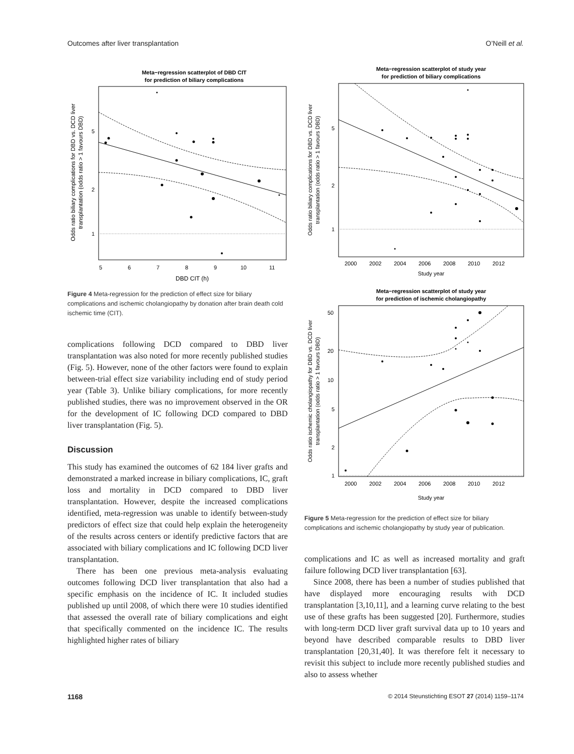Outcomes after liver transplantation O’Neill et al.
Meta−regression scatterplot of DBD CIT
for prediction of biliary complications
5
2
1
5
6
7
8
9
10
11
DBD CIT (h)
Odds ratio biliary complications for DBD vs. DCD liver
transplantation (odds ratio > 1 favours DBD)
Figure 4 Meta-regression for the prediction of effect size for biliary complications and ischemic cholangiopathy by donation after brain death cold ischemic time (CIT).
complications following DCD compared to DBD liver transplantation was also noted for more recently published studies (Fig. 5). However, none of the other factors were found to explain between-trial effect size variability including end of study period year (Table 3). Unlike biliary complications, for more recently published studies, there was no improvement observed in the OR for the development of IC following DCD compared to DBD liver transplantation (Fig. 5).
Discussion
This study has examined the outcomes of 62 184 liver grafts and demonstrated a marked increase in biliary complications, IC, graft loss and mortality in DCD compared to DBD liver transplantation. However, despite the increased complications identified, meta-regression was unable to identify between-study predictors of effect size that could help explain the heterogeneity of the results across centers or identify predictive factors that are associated with biliary complications and IC following DCD liver transplantation.
There has been one previous meta-analysis evaluating outcomes following DCD liver transplantation that also had a specific emphasis on the incidence of IC. It included studies published up until 2008, of which there were 10 studies identified that assessed the overall rate of biliary complications and eight that specifically commented on the incidence IC. The results highlighted higher rates of biliary
Meta−regression scatterplot of study year
for prediction of biliary complications
5
2
1
2000
2002
2004
2006
2008
2010
2012
Study year
Odds ratio biliary complications for DBD vs. DCD liver
transplantation (odds ratio > 1 favours DBD)
Meta−regression scatterplot of study year
for prediction of ischemic cholangiopathy
50
20
10
5
2
1
2000
2002
2004
2006
2008
2010
2012
Study year
Odds ratio ischemic cholangiopathy for DBD vs. DCD liver
transplantation (odds ratio > 1 favours DBD)
Figure 5 Meta-regression for the prediction of effect size for biliary complications and ischemic cholangiopathy by study year of publication.
complications and IC as well as increased mortality and graft failure following DCD liver transplantation [63].
Since 2008, there has been a number of studies published that have displayed more encouraging results with DCD transplantation [3,10,11], and a learning curve relating to the best use of these grafts has been suggested [20]. Furthermore, studies with long-term DCD liver graft survival data up to 10 years and beyond have described comparable results to DBD liver transplantation [20,31,40]. It was therefore felt it necessary to revisit this subject to include more recently published studies and also to assess whether
1168 © 2014 Steunstichting ESOT 27 (2014) 1159–1174